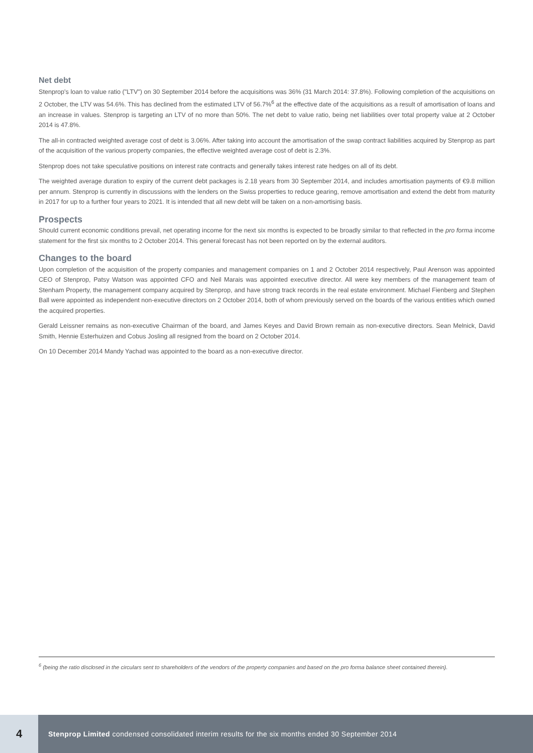Net debt
Stenprop's loan to value ratio ("LTV") on 30 September 2014 before the acquisitions was 36% (31 March 2014: 37.8%). Following completion of the acquisitions on 2 October, the LTV was 54.6%. This has declined from the estimated LTV of 56.7%<sup>6</sup> at the effective date of the acquisitions as a result of amortisation of loans and an increase in values. Stenprop is targeting an LTV of no more than 50%. The net debt to value ratio, being net liabilities over total property value at 2 October 2014 is 47.8%.
The all-in contracted weighted average cost of debt is 3.06%. After taking into account the amortisation of the swap contract liabilities acquired by Stenprop as part of the acquisition of the various property companies, the effective weighted average cost of debt is 2.3%.
Stenprop does not take speculative positions on interest rate contracts and generally takes interest rate hedges on all of its debt.
The weighted average duration to expiry of the current debt packages is 2.18 years from 30 September 2014, and includes amortisation payments of €9.8 million per annum. Stenprop is currently in discussions with the lenders on the Swiss properties to reduce gearing, remove amortisation and extend the debt from maturity in 2017 for up to a further four years to 2021. It is intended that all new debt will be taken on a non-amortising basis.
Prospects
Should current economic conditions prevail, net operating income for the next six months is expected to be broadly similar to that reflected in the pro forma income statement for the first six months to 2 October 2014. This general forecast has not been reported on by the external auditors.
Changes to the board
Upon completion of the acquisition of the property companies and management companies on 1 and 2 October 2014 respectively, Paul Arenson was appointed CEO of Stenprop, Patsy Watson was appointed CFO and Neil Marais was appointed executive director. All were key members of the management team of Stenham Property, the management company acquired by Stenprop, and have strong track records in the real estate environment. Michael Fienberg and Stephen Ball were appointed as independent non-executive directors on 2 October 2014, both of whom previously served on the boards of the various entities which owned the acquired properties.
Gerald Leissner remains as non-executive Chairman of the board, and James Keyes and David Brown remain as non-executive directors. Sean Melnick, David Smith, Hennie Esterhuizen and Cobus Josling all resigned from the board on 2 October 2014.
On 10 December 2014 Mandy Yachad was appointed to the board as a non-executive director.
<sup>6</sup> (being the ratio disclosed in the circulars sent to shareholders of the vendors of the property companies and based on the pro forma balance sheet contained therein).
4
Stenprop Limited condensed consolidated interim results for the six months ended 30 September 2014